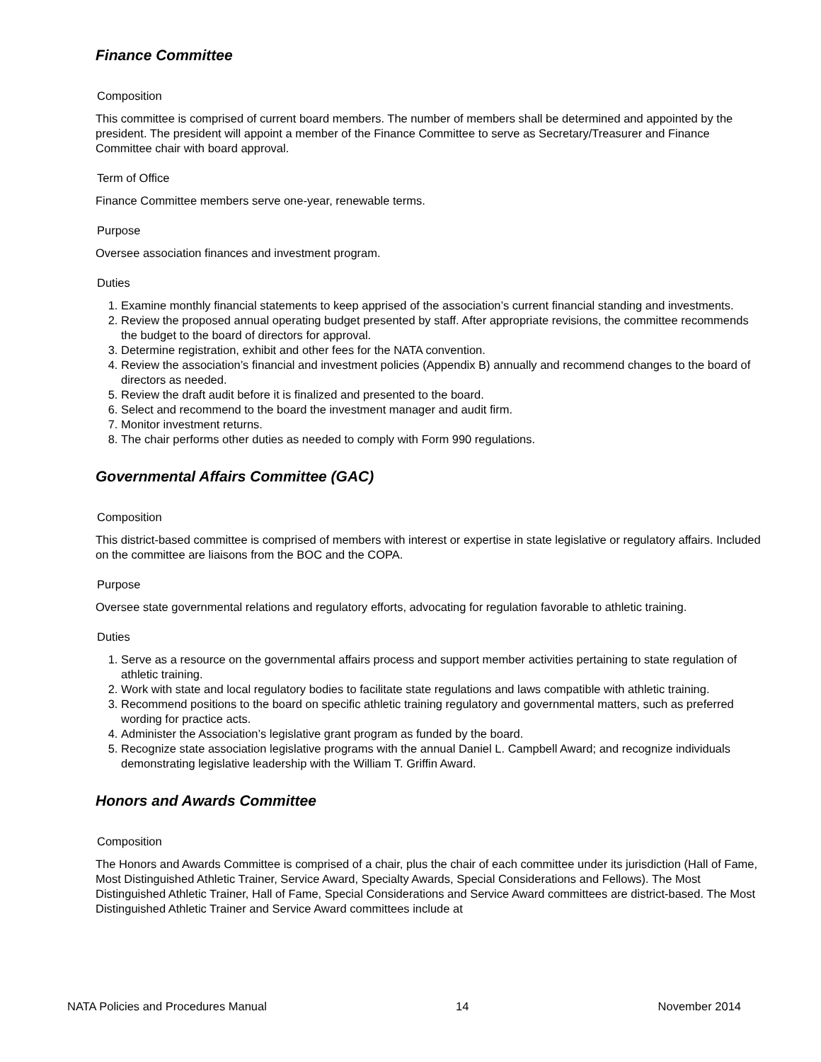Finance Committee
Composition
This committee is comprised of current board members. The number of members shall be determined and appointed by the president. The president will appoint a member of the Finance Committee to serve as Secretary/Treasurer and Finance Committee chair with board approval.
Term of Office
Finance Committee members serve one-year, renewable terms.
Purpose
Oversee association finances and investment program.
Duties
1. Examine monthly financial statements to keep apprised of the association’s current financial standing and investments.
2. Review the proposed annual operating budget presented by staff. After appropriate revisions, the committee recommends the budget to the board of directors for approval.
3. Determine registration, exhibit and other fees for the NATA convention.
4. Review the association’s financial and investment policies (Appendix B) annually and recommend changes to the board of directors as needed.
5. Review the draft audit before it is finalized and presented to the board.
6. Select and recommend to the board the investment manager and audit firm.
7. Monitor investment returns.
8. The chair performs other duties as needed to comply with Form 990 regulations.
Governmental Affairs Committee (GAC)
Composition
This district-based committee is comprised of members with interest or expertise in state legislative or regulatory affairs. Included on the committee are liaisons from the BOC and the COPA.
Purpose
Oversee state governmental relations and regulatory efforts, advocating for regulation favorable to athletic training.
Duties
1. Serve as a resource on the governmental affairs process and support member activities pertaining to state regulation of athletic training.
2. Work with state and local regulatory bodies to facilitate state regulations and laws compatible with athletic training.
3. Recommend positions to the board on specific athletic training regulatory and governmental matters, such as preferred wording for practice acts.
4. Administer the Association’s legislative grant program as funded by the board.
5. Recognize state association legislative programs with the annual Daniel L. Campbell Award; and recognize individuals demonstrating legislative leadership with the William T. Griffin Award.
Honors and Awards Committee
Composition
The Honors and Awards Committee is comprised of a chair, plus the chair of each committee under its jurisdiction (Hall of Fame, Most Distinguished Athletic Trainer, Service Award, Specialty Awards, Special Considerations and Fellows). The Most Distinguished Athletic Trainer, Hall of Fame, Special Considerations and Service Award committees are district-based. The Most Distinguished Athletic Trainer and Service Award committees include at
NATA Policies and Procedures Manual 14 November 2014